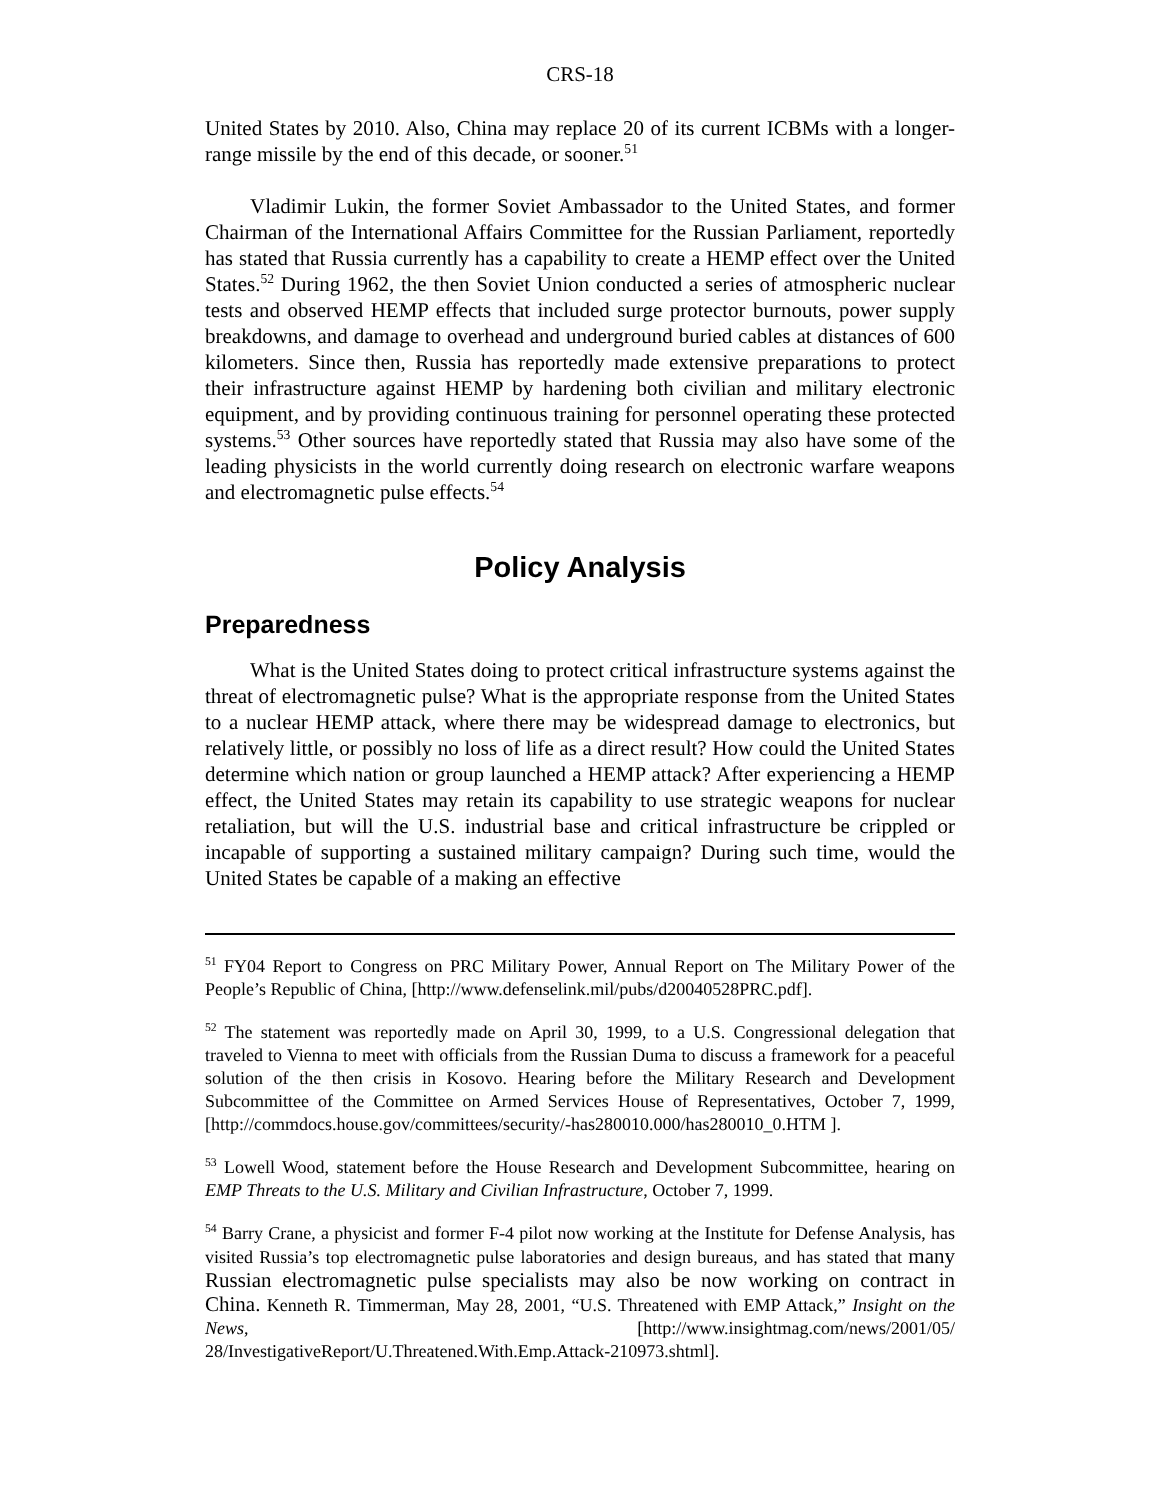CRS-18
United States by 2010. Also, China may replace 20 of its current ICBMs with a longer-range missile by the end of this decade, or sooner.<sup>51</sup>
Vladimir Lukin, the former Soviet Ambassador to the United States, and former Chairman of the International Affairs Committee for the Russian Parliament, reportedly has stated that Russia currently has a capability to create a HEMP effect over the United States.<sup>52</sup> During 1962, the then Soviet Union conducted a series of atmospheric nuclear tests and observed HEMP effects that included surge protector burnouts, power supply breakdowns, and damage to overhead and underground buried cables at distances of 600 kilometers. Since then, Russia has reportedly made extensive preparations to protect their infrastructure against HEMP by hardening both civilian and military electronic equipment, and by providing continuous training for personnel operating these protected systems.<sup>53</sup> Other sources have reportedly stated that Russia may also have some of the leading physicists in the world currently doing research on electronic warfare weapons and electromagnetic pulse effects.<sup>54</sup>
Policy Analysis
Preparedness
What is the United States doing to protect critical infrastructure systems against the threat of electromagnetic pulse? What is the appropriate response from the United States to a nuclear HEMP attack, where there may be widespread damage to electronics, but relatively little, or possibly no loss of life as a direct result? How could the United States determine which nation or group launched a HEMP attack? After experiencing a HEMP effect, the United States may retain its capability to use strategic weapons for nuclear retaliation, but will the U.S. industrial base and critical infrastructure be crippled or incapable of supporting a sustained military campaign? During such time, would the United States be capable of a making an effective
<sup>51</sup> FY04 Report to Congress on PRC Military Power, Annual Report on The Military Power of the People’s Republic of China, [http://www.defenselink.mil/pubs/d20040528PRC.pdf].
<sup>52</sup> The statement was reportedly made on April 30, 1999, to a U.S. Congressional delegation that traveled to Vienna to meet with officials from the Russian Duma to discuss a framework for a peaceful solution of the then crisis in Kosovo. Hearing before the Military Research and Development Subcommittee of the Committee on Armed Services House of Representatives, October 7, 1999, [http://commdocs.house.gov/committees/security/-has280010.000/has280010_0.HTM ].
<sup>53</sup> Lowell Wood, statement before the House Research and Development Subcommittee, hearing on EMP Threats to the U.S. Military and Civilian Infrastructure, October 7, 1999.
<sup>54</sup> Barry Crane, a physicist and former F-4 pilot now working at the Institute for Defense Analysis, has visited Russia’s top electromagnetic pulse laboratories and design bureaus, and has stated that many Russian electromagnetic pulse specialists may also be now working on contract in China. Kenneth R. Timmerman, May 28, 2001, “U.S. Threatened with EMP Attack,” Insight on the News, [http://www.insightmag.com/news/2001/05/ 28/InvestigativeReport/U.Threatened.With.Emp.Attack-210973.shtml].